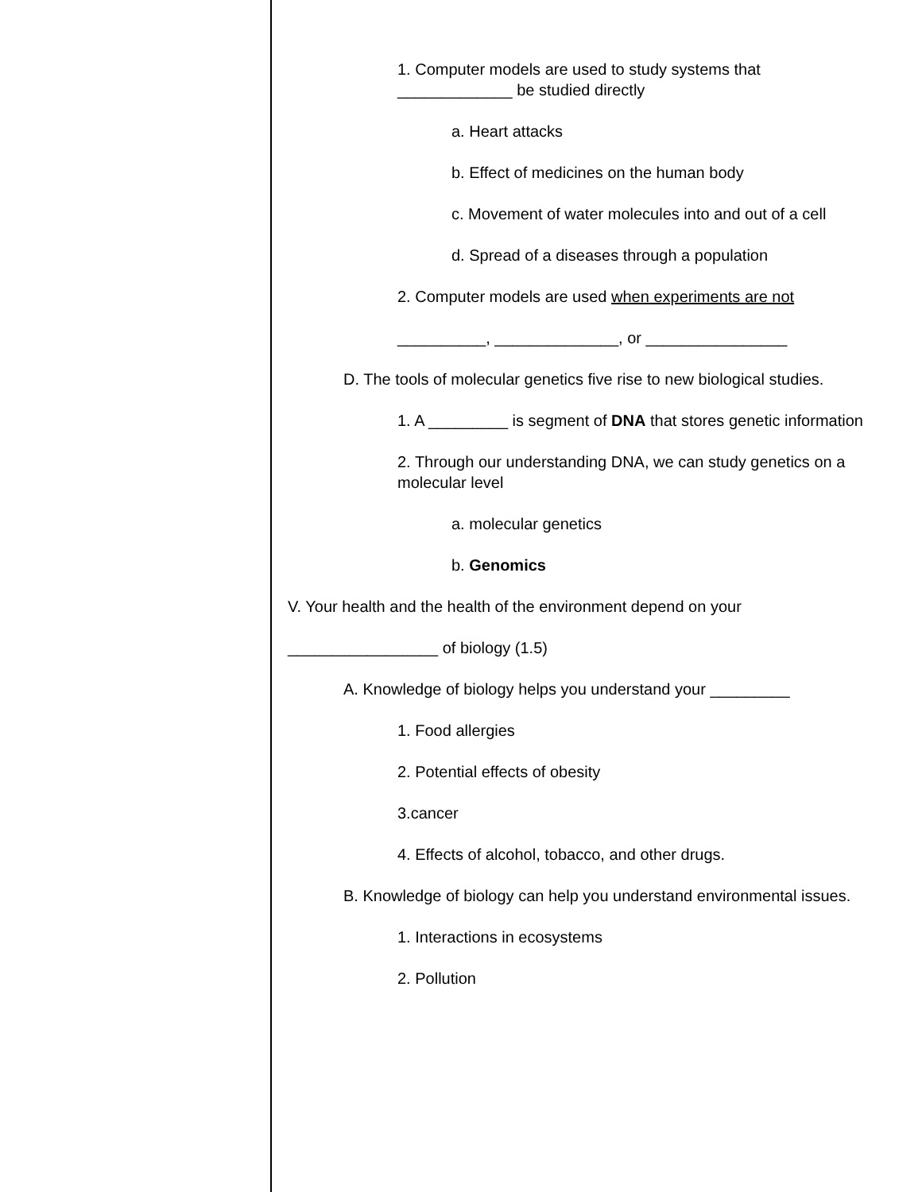1. Computer models are used to study systems that _____________ be studied directly
a. Heart attacks
b. Effect of medicines on the human body
c. Movement of water molecules into and out of a cell
d. Spread of a diseases through a population
2. Computer models are used when experiments are not
__________, ______________, or ________________
D. The tools of molecular genetics five rise to new biological studies.
1. A _________ is segment of DNA that stores genetic information
2. Through our understanding DNA, we can study genetics on a molecular level
a. molecular genetics
b. Genomics
V. Your health and the health of the environment depend on your
_________________ of biology (1.5)
A. Knowledge of biology helps you understand your _________
1. Food allergies
2. Potential effects of obesity
3.cancer
4. Effects of alcohol, tobacco, and other drugs.
B. Knowledge of biology can help you understand environmental issues.
1. Interactions in ecosystems
2. Pollution